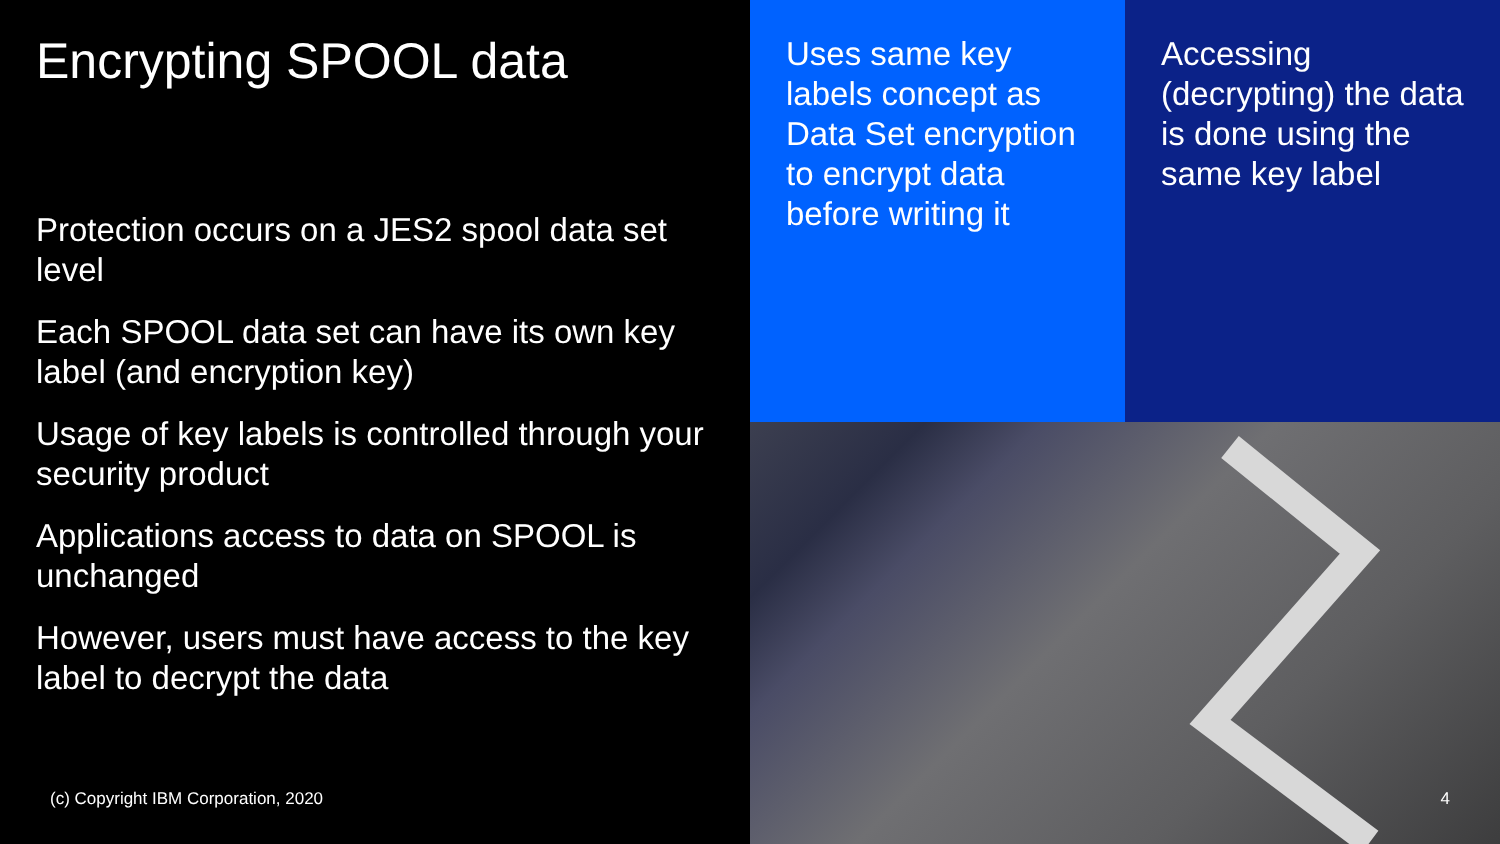Encrypting SPOOL data
Protection occurs on a JES2 spool data set level
Each SPOOL data set can have its own key label (and encryption key)
Usage of key labels is controlled through your security product
Applications access to data on SPOOL is unchanged
However, users must have access to the key label to decrypt the data
(c) Copyright IBM Corporation, 2020
Uses same key labels concept as Data Set encryption to encrypt data before writing it
Accessing (decrypting) the data is done using the same key label
4